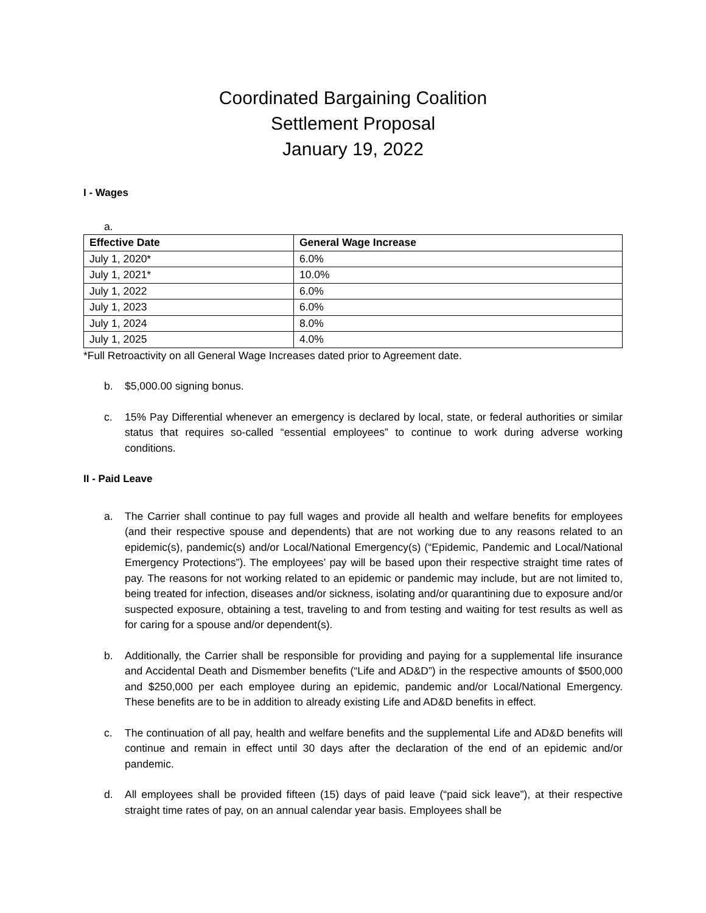Coordinated Bargaining Coalition
Settlement Proposal
January 19, 2022
I - Wages
a.
| Effective Date | General Wage Increase |
| --- | --- |
| July 1, 2020* | 6.0% |
| July 1, 2021* | 10.0% |
| July 1, 2022 | 6.0% |
| July 1, 2023 | 6.0% |
| July 1, 2024 | 8.0% |
| July 1, 2025 | 4.0% |
*Full Retroactivity on all General Wage Increases dated prior to Agreement date.
b. $5,000.00 signing bonus.
c. 15% Pay Differential whenever an emergency is declared by local, state, or federal authorities or similar status that requires so-called “essential employees” to continue to work during adverse working conditions.
II - Paid Leave
a. The Carrier shall continue to pay full wages and provide all health and welfare benefits for employees (and their respective spouse and dependents) that are not working due to any reasons related to an epidemic(s), pandemic(s) and/or Local/National Emergency(s) (“Epidemic, Pandemic and Local/National Emergency Protections”). The employees’ pay will be based upon their respective straight time rates of pay. The reasons for not working related to an epidemic or pandemic may include, but are not limited to, being treated for infection, diseases and/or sickness, isolating and/or quarantining due to exposure and/or suspected exposure, obtaining a test, traveling to and from testing and waiting for test results as well as for caring for a spouse and/or dependent(s).
b. Additionally, the Carrier shall be responsible for providing and paying for a supplemental life insurance and Accidental Death and Dismember benefits (“Life and AD&D”) in the respective amounts of $500,000 and $250,000 per each employee during an epidemic, pandemic and/or Local/National Emergency. These benefits are to be in addition to already existing Life and AD&D benefits in effect.
c. The continuation of all pay, health and welfare benefits and the supplemental Life and AD&D benefits will continue and remain in effect until 30 days after the declaration of the end of an epidemic and/or pandemic.
d. All employees shall be provided fifteen (15) days of paid leave (“paid sick leave”), at their respective straight time rates of pay, on an annual calendar year basis. Employees shall be